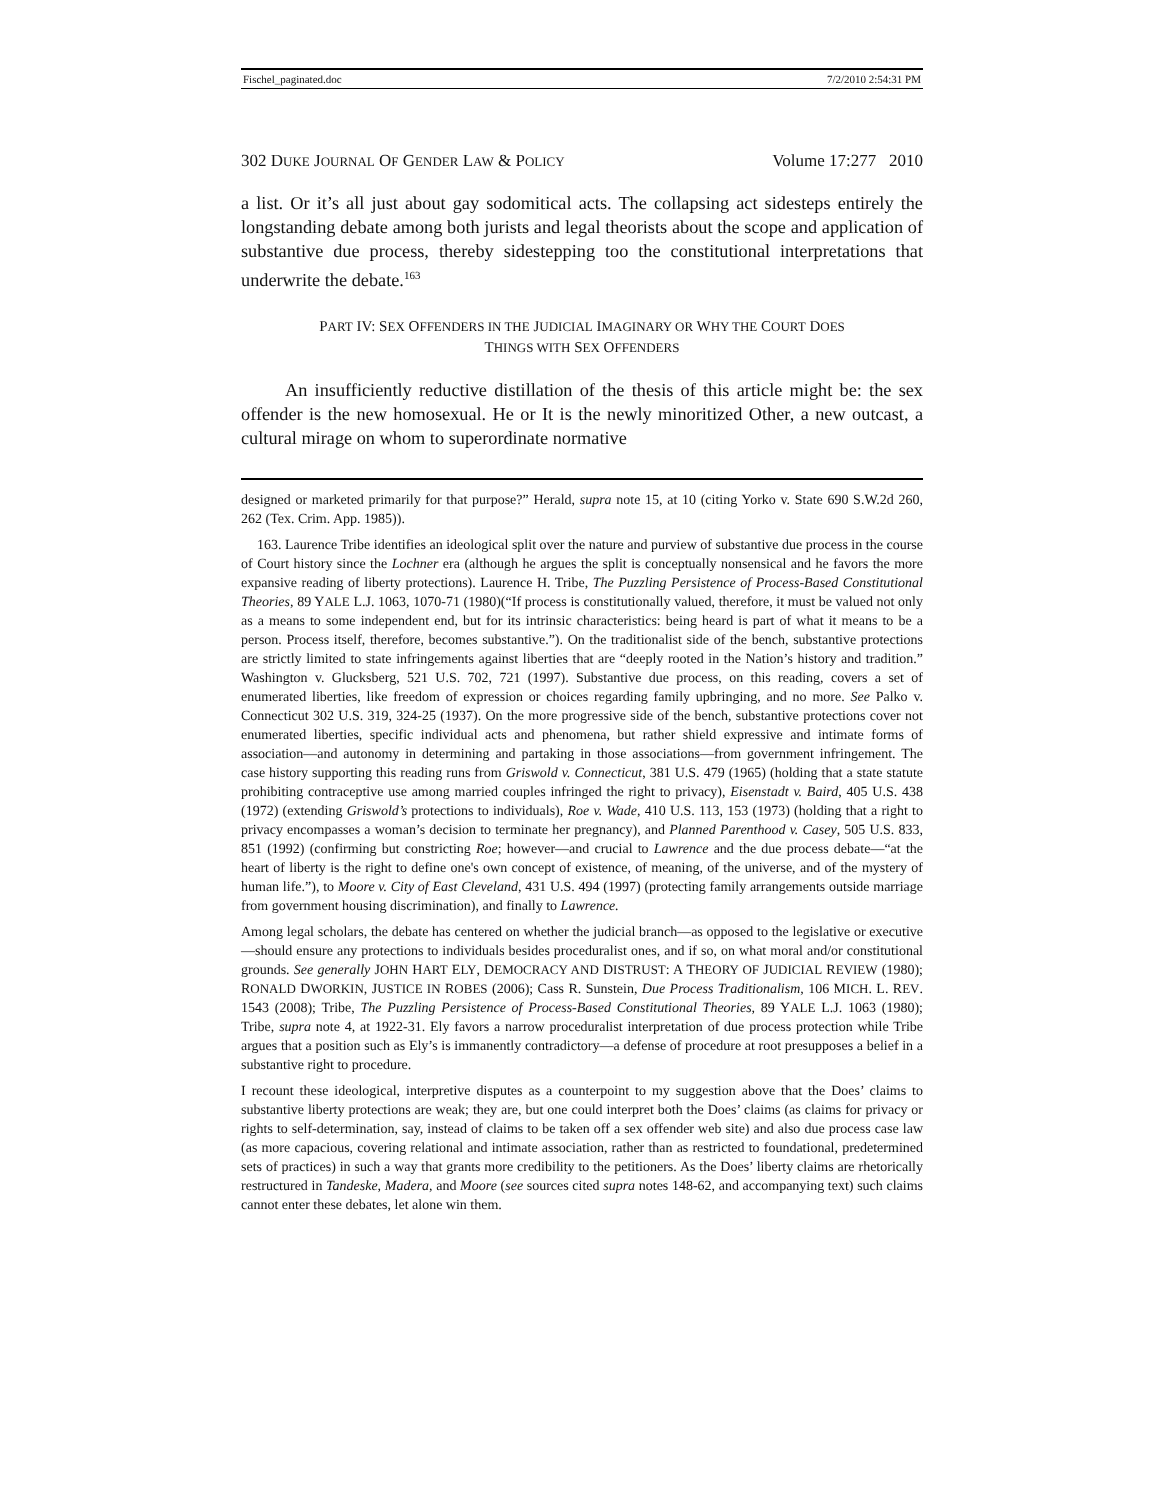Fischel_paginated.doc 7/2/2010 2:54:31 PM
302 DUKE JOURNAL OF GENDER LAW & POLICY Volume 17:277 2010
a list. Or it’s all just about gay sodomitical acts. The collapsing act sidesteps entirely the longstanding debate among both jurists and legal theorists about the scope and application of substantive due process, thereby sidestepping too the constitutional interpretations that underwrite the debate.<sup>163</sup>
PART IV: SEX OFFENDERS IN THE JUDICIAL IMAGINARY OR WHY THE COURT DOES
THINGS WITH SEX OFFENDERS
An insufficiently reductive distillation of the thesis of this article might be: the sex offender is the new homosexual. He or It is the newly minoritized Other, a new outcast, a cultural mirage on whom to superordinate normative
designed or marketed primarily for that purpose?” Herald, supra note 15, at 10 (citing Yorko v. State 690 S.W.2d 260, 262 (Tex. Crim. App. 1985)).
163. Laurence Tribe identifies an ideological split over the nature and purview of substantive due process in the course of Court history since the Lochner era (although he argues the split is conceptually nonsensical and he favors the more expansive reading of liberty protections). Laurence H. Tribe, The Puzzling Persistence of Process-Based Constitutional Theories, 89 YALE L.J. 1063, 1070-71 (1980)(“If process is constitutionally valued, therefore, it must be valued not only as a means to some independent end, but for its intrinsic characteristics: being heard is part of what it means to be a person. Process itself, therefore, becomes substantive.”). On the traditionalist side of the bench, substantive protections are strictly limited to state infringements against liberties that are “deeply rooted in the Nation’s history and tradition.” Washington v. Glucksberg, 521 U.S. 702, 721 (1997). Substantive due process, on this reading, covers a set of enumerated liberties, like freedom of expression or choices regarding family upbringing, and no more. See Palko v. Connecticut 302 U.S. 319, 324-25 (1937). On the more progressive side of the bench, substantive protections cover not enumerated liberties, specific individual acts and phenomena, but rather shield expressive and intimate forms of association—and autonomy in determining and partaking in those associations—from government infringement. The case history supporting this reading runs from Griswold v. Connecticut, 381 U.S. 479 (1965) (holding that a state statute prohibiting contraceptive use among married couples infringed the right to privacy), Eisenstadt v. Baird, 405 U.S. 438 (1972) (extending Griswold’s protections to individuals), Roe v. Wade, 410 U.S. 113, 153 (1973) (holding that a right to privacy encompasses a woman’s decision to terminate her pregnancy), and Planned Parenthood v. Casey, 505 U.S. 833, 851 (1992) (confirming but constricting Roe; however—and crucial to Lawrence and the due process debate—“at the heart of liberty is the right to define one's own concept of existence, of meaning, of the universe, and of the mystery of human life.”), to Moore v. City of East Cleveland, 431 U.S. 494 (1997) (protecting family arrangements outside marriage from government housing discrimination), and finally to Lawrence.
Among legal scholars, the debate has centered on whether the judicial branch—as opposed to the legislative or executive—should ensure any protections to individuals besides proceduralist ones, and if so, on what moral and/or constitutional grounds. See generally JOHN HART ELY, DEMOCRACY AND DISTRUST: A THEORY OF JUDICIAL REVIEW (1980); RONALD DWORKIN, JUSTICE IN ROBES (2006); Cass R. Sunstein, Due Process Traditionalism, 106 MICH. L. REV. 1543 (2008); Tribe, The Puzzling Persistence of Process-Based Constitutional Theories, 89 YALE L.J. 1063 (1980); Tribe, supra note 4, at 1922-31. Ely favors a narrow proceduralist interpretation of due process protection while Tribe argues that a position such as Ely’s is immanently contradictory—a defense of procedure at root presupposes a belief in a substantive right to procedure.
I recount these ideological, interpretive disputes as a counterpoint to my suggestion above that the Does’ claims to substantive liberty protections are weak; they are, but one could interpret both the Does’ claims (as claims for privacy or rights to self-determination, say, instead of claims to be taken off a sex offender web site) and also due process case law (as more capacious, covering relational and intimate association, rather than as restricted to foundational, predetermined sets of practices) in such a way that grants more credibility to the petitioners. As the Does’ liberty claims are rhetorically restructured in Tandeske, Madera, and Moore (see sources cited supra notes 148-62, and accompanying text) such claims cannot enter these debates, let alone win them.